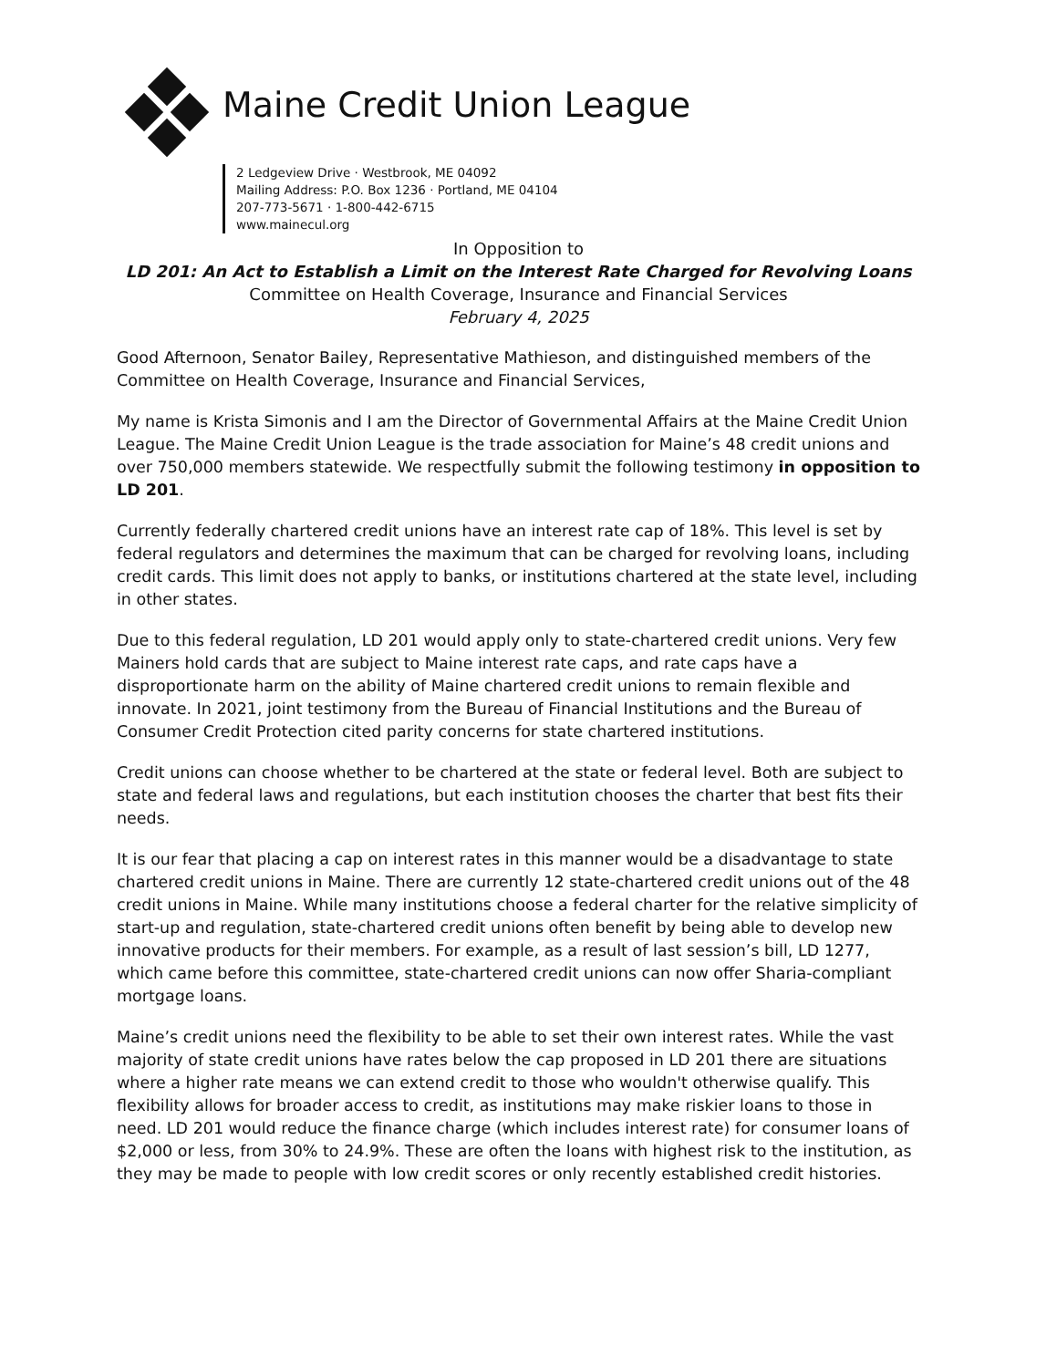Maine Credit Union League
2 Ledgeview Drive · Westbrook, ME 04092
Mailing Address: P.O. Box 1236 · Portland, ME 04104
207-773-5671 · 1-800-442-6715
www.mainecul.org
In Opposition to
LD 201: An Act to Establish a Limit on the Interest Rate Charged for Revolving Loans
Committee on Health Coverage, Insurance and Financial Services
February 4, 2025
Good Afternoon, Senator Bailey, Representative Mathieson, and distinguished members of the Committee on Health Coverage, Insurance and Financial Services,
My name is Krista Simonis and I am the Director of Governmental Affairs at the Maine Credit Union League. The Maine Credit Union League is the trade association for Maine’s 48 credit unions and over 750,000 members statewide. We respectfully submit the following testimony in opposition to LD 201.
Currently federally chartered credit unions have an interest rate cap of 18%. This level is set by federal regulators and determines the maximum that can be charged for revolving loans, including credit cards. This limit does not apply to banks, or institutions chartered at the state level, including in other states.
Due to this federal regulation, LD 201 would apply only to state-chartered credit unions. Very few Mainers hold cards that are subject to Maine interest rate caps, and rate caps have a disproportionate harm on the ability of Maine chartered credit unions to remain flexible and innovate. In 2021, joint testimony from the Bureau of Financial Institutions and the Bureau of Consumer Credit Protection cited parity concerns for state chartered institutions.
Credit unions can choose whether to be chartered at the state or federal level. Both are subject to state and federal laws and regulations, but each institution chooses the charter that best fits their needs.
It is our fear that placing a cap on interest rates in this manner would be a disadvantage to state chartered credit unions in Maine. There are currently 12 state-chartered credit unions out of the 48 credit unions in Maine. While many institutions choose a federal charter for the relative simplicity of start-up and regulation, state-chartered credit unions often benefit by being able to develop new innovative products for their members. For example, as a result of last session’s bill, LD 1277, which came before this committee, state-chartered credit unions can now offer Sharia-compliant mortgage loans.
Maine’s credit unions need the flexibility to be able to set their own interest rates. While the vast majority of state credit unions have rates below the cap proposed in LD 201 there are situations where a higher rate means we can extend credit to those who wouldn't otherwise qualify. This flexibility allows for broader access to credit, as institutions may make riskier loans to those in need. LD 201 would reduce the finance charge (which includes interest rate) for consumer loans of $2,000 or less, from 30% to 24.9%. These are often the loans with highest risk to the institution, as they may be made to people with low credit scores or only recently established credit histories.